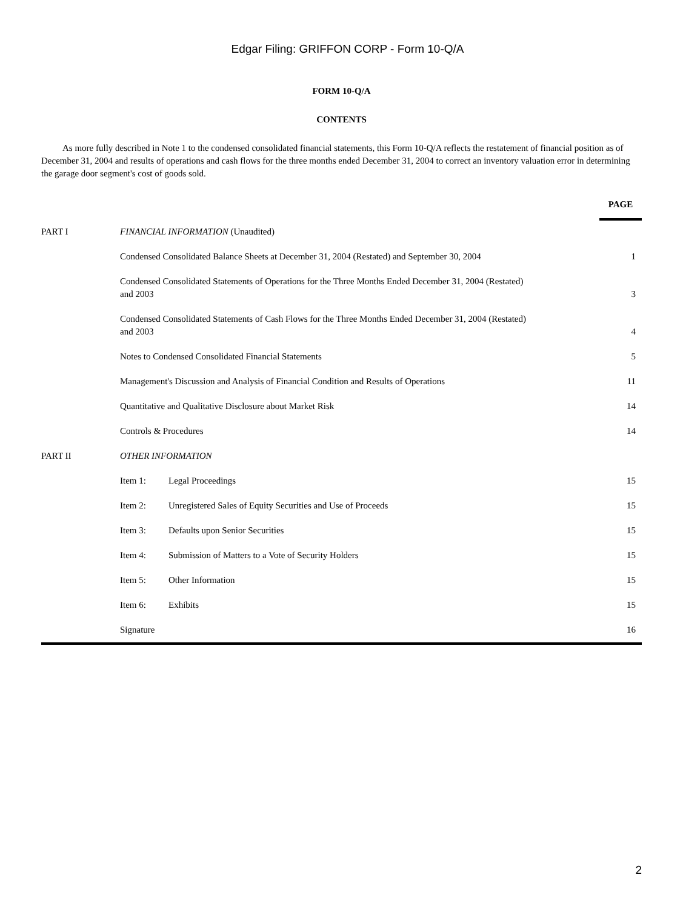Edgar Filing: GRIFFON CORP - Form 10-Q/A
FORM 10-Q/A
CONTENTS
As more fully described in Note 1 to the condensed consolidated financial statements, this Form 10-Q/A reflects the restatement of financial position as of December 31, 2004 and results of operations and cash flows for the three months ended December 31, 2004 to correct an inventory valuation error in determining the garage door segment's cost of goods sold.
| | | | PAGE |
| --- | --- | --- | --- |
| PART I | FINANCIAL INFORMATION (Unaudited) | | |
| | Condensed Consolidated Balance Sheets at December 31, 2004 (Restated) and September 30, 2004 | | 1 |
| | Condensed Consolidated Statements of Operations for the Three Months Ended December 31, 2004 (Restated) and 2003 | | 3 |
| | Condensed Consolidated Statements of Cash Flows for the Three Months Ended December 31, 2004 (Restated) and 2003 | | 4 |
| | Notes to Condensed Consolidated Financial Statements | | 5 |
| | Management's Discussion and Analysis of Financial Condition and Results of Operations | | 11 |
| | Quantitative and Qualitative Disclosure about Market Risk | | 14 |
| | Controls & Procedures | | 14 |
| PART II | OTHER INFORMATION | | |
| | Item 1: | Legal Proceedings | 15 |
| | Item 2: | Unregistered Sales of Equity Securities and Use of Proceeds | 15 |
| | Item 3: | Defaults upon Senior Securities | 15 |
| | Item 4: | Submission of Matters to a Vote of Security Holders | 15 |
| | Item 5: | Other Information | 15 |
| | Item 6: | Exhibits | 15 |
| | Signature | | 16 |
2